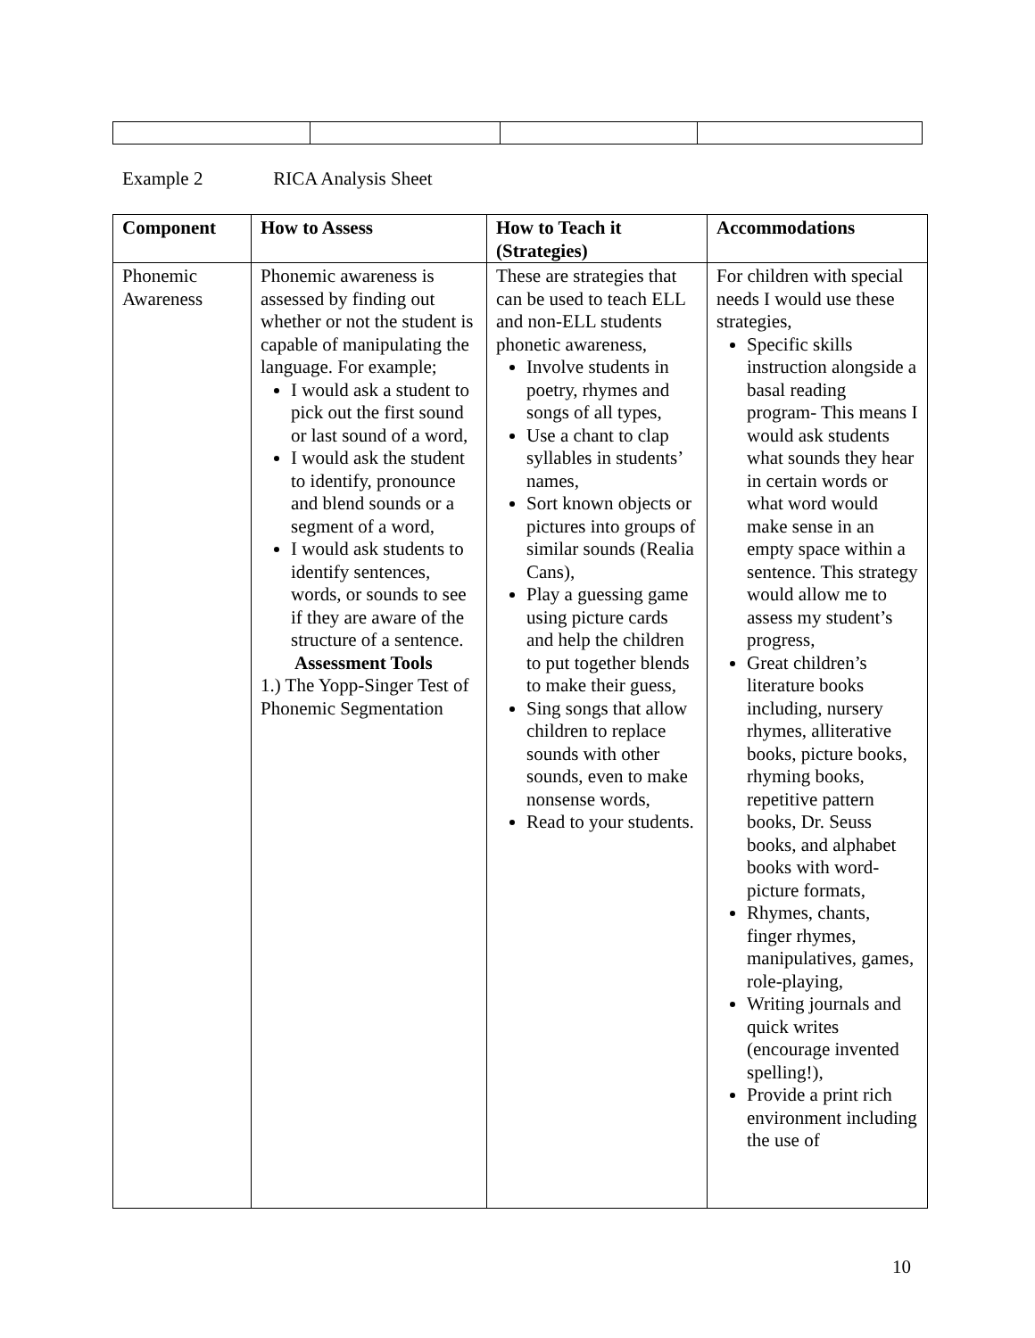Example 2 RICA Analysis Sheet
| Component | How to Assess | How to Teach it (Strategies) | Accommodations |
| --- | --- | --- | --- |
| Phonemic Awareness | Phonemic awareness is assessed by finding out whether or not the student is capable of manipulating the language. For example; I would ask a student to pick out the first sound or last sound of a word, I would ask the student to identify, pronounce and blend sounds or a segment of a word, I would ask students to identify sentences, words, or sounds to see if they are aware of the structure of a sentence. Assessment Tools 1.) The Yopp-Singer Test of Phonemic Segmentation | These are strategies that can be used to teach ELL and non-ELL students phonetic awareness, Involve students in poetry, rhymes and songs of all types, Use a chant to clap syllables in students’ names, Sort known objects or pictures into groups of similar sounds (Realia Cans), Play a guessing game using picture cards and help the children to put together blends to make their guess, Sing songs that allow children to replace sounds with other sounds, even to make nonsense words, Read to your students. | For children with special needs I would use these strategies, Specific skills instruction alongside a basal reading program- This means I would ask students what sounds they hear in certain words or what word would make sense in an empty space within a sentence. This strategy would allow me to assess my student’s progress, Great children’s literature books including, nursery rhymes, alliterative books, picture books, rhyming books, repetitive pattern books, Dr. Seuss books, and alphabet books with word-picture formats, Rhymes, chants, finger rhymes, manipulatives, games, role-playing, Writing journals and quick writes (encourage invented spelling!), Provide a print rich environment including the use of |
10